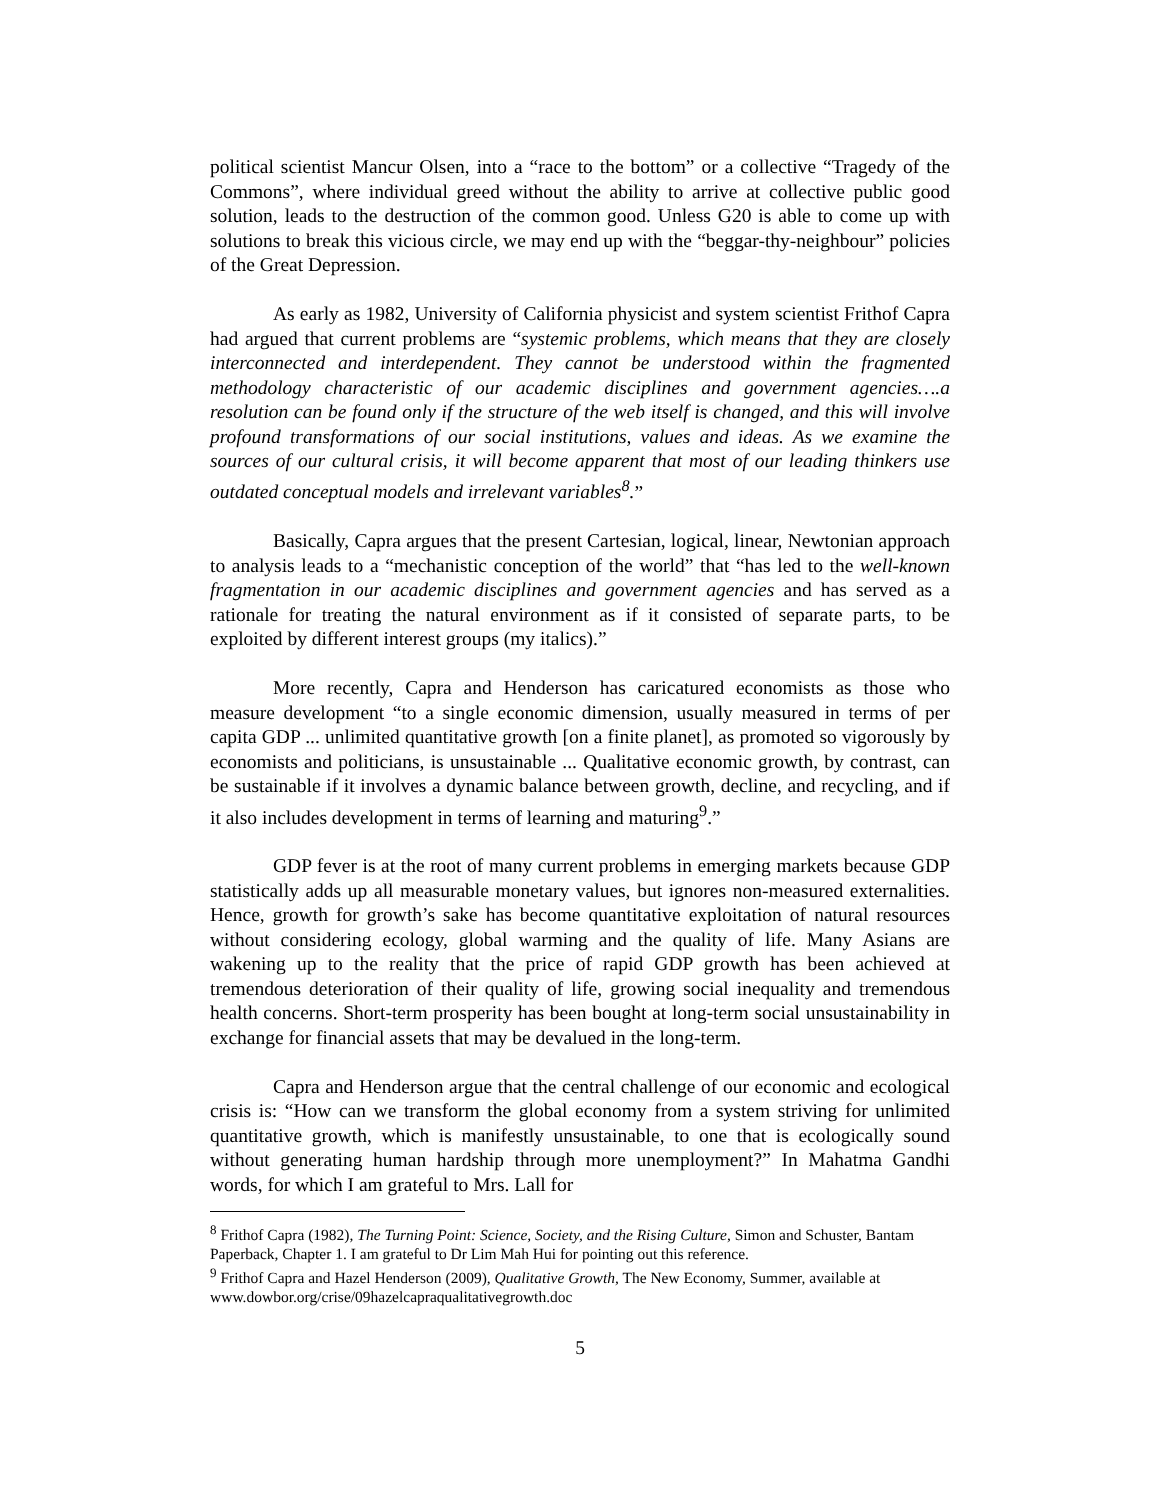political scientist Mancur Olsen, into a “race to the bottom” or a collective “Tragedy of the Commons”, where individual greed without the ability to arrive at collective public good solution, leads to the destruction of the common good. Unless G20 is able to come up with solutions to break this vicious circle, we may end up with the “beggar-thy-neighbour” policies of the Great Depression.
As early as 1982, University of California physicist and system scientist Frithof Capra had argued that current problems are “systemic problems, which means that they are closely interconnected and interdependent. They cannot be understood within the fragmented methodology characteristic of our academic disciplines and government agencies….a resolution can be found only if the structure of the web itself is changed, and this will involve profound transformations of our social institutions, values and ideas. As we examine the sources of our cultural crisis, it will become apparent that most of our leading thinkers use outdated conceptual models and irrelevant variables<sup>8</sup>.”
Basically, Capra argues that the present Cartesian, logical, linear, Newtonian approach to analysis leads to a “mechanistic conception of the world” that “has led to the well-known fragmentation in our academic disciplines and government agencies and has served as a rationale for treating the natural environment as if it consisted of separate parts, to be exploited by different interest groups (my italics).”
More recently, Capra and Henderson has caricatured economists as those who measure development “to a single economic dimension, usually measured in terms of per capita GDP ... unlimited quantitative growth [on a finite planet], as promoted so vigorously by economists and politicians, is unsustainable ... Qualitative economic growth, by contrast, can be sustainable if it involves a dynamic balance between growth, decline, and recycling, and if it also includes development in terms of learning and maturing<sup>9</sup>.”
GDP fever is at the root of many current problems in emerging markets because GDP statistically adds up all measurable monetary values, but ignores non-measured externalities. Hence, growth for growth’s sake has become quantitative exploitation of natural resources without considering ecology, global warming and the quality of life. Many Asians are wakening up to the reality that the price of rapid GDP growth has been achieved at tremendous deterioration of their quality of life, growing social inequality and tremendous health concerns. Short-term prosperity has been bought at long-term social unsustainability in exchange for financial assets that may be devalued in the long-term.
Capra and Henderson argue that the central challenge of our economic and ecological crisis is: “How can we transform the global economy from a system striving for unlimited quantitative growth, which is manifestly unsustainable, to one that is ecologically sound without generating human hardship through more unemployment?” In Mahatma Gandhi words, for which I am grateful to Mrs. Lall for
<sup>8</sup> Frithof Capra (1982), The Turning Point: Science, Society, and the Rising Culture, Simon and Schuster, Bantam Paperback, Chapter 1. I am grateful to Dr Lim Mah Hui for pointing out this reference.
<sup>9</sup> Frithof Capra and Hazel Henderson (2009), Qualitative Growth, The New Economy, Summer, available at www.dowbor.org/crise/09hazelcapraqualitativegrowth.doc
5